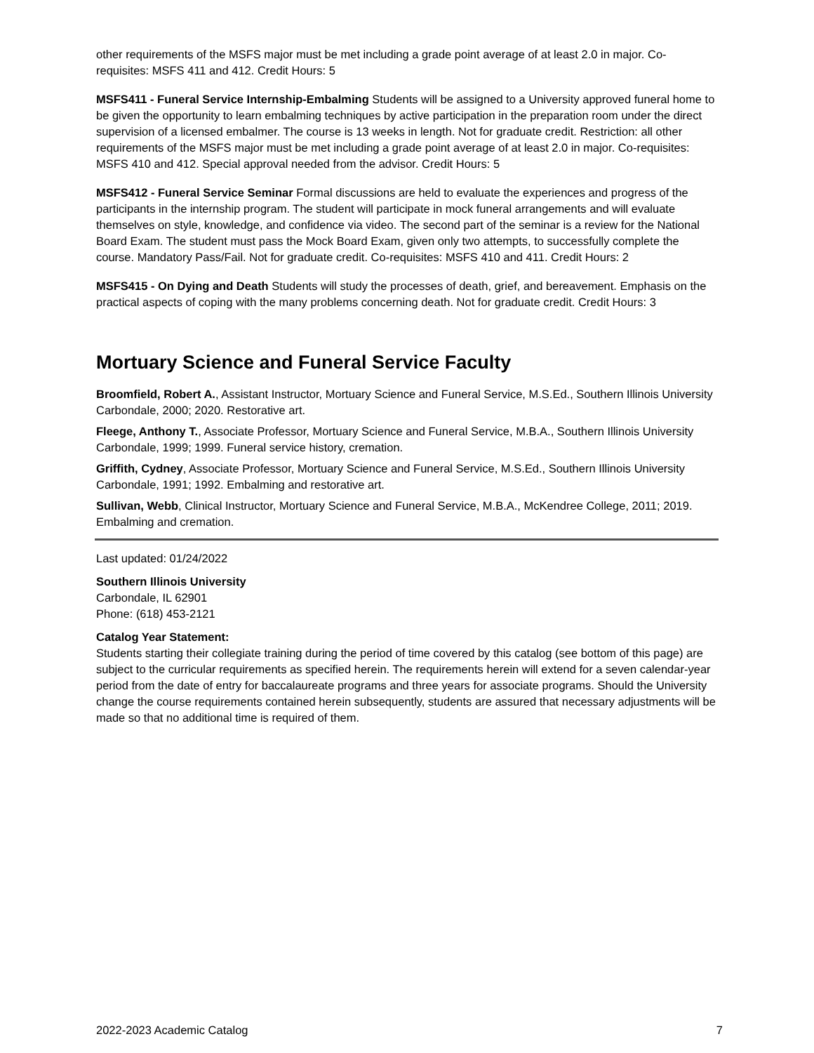other requirements of the MSFS major must be met including a grade point average of at least 2.0 in major. Co-requisites: MSFS 411 and 412. Credit Hours: 5
MSFS411 - Funeral Service Internship-Embalming Students will be assigned to a University approved funeral home to be given the opportunity to learn embalming techniques by active participation in the preparation room under the direct supervision of a licensed embalmer. The course is 13 weeks in length. Not for graduate credit. Restriction: all other requirements of the MSFS major must be met including a grade point average of at least 2.0 in major. Co-requisites: MSFS 410 and 412. Special approval needed from the advisor. Credit Hours: 5
MSFS412 - Funeral Service Seminar Formal discussions are held to evaluate the experiences and progress of the participants in the internship program. The student will participate in mock funeral arrangements and will evaluate themselves on style, knowledge, and confidence via video. The second part of the seminar is a review for the National Board Exam. The student must pass the Mock Board Exam, given only two attempts, to successfully complete the course. Mandatory Pass/Fail. Not for graduate credit. Co-requisites: MSFS 410 and 411. Credit Hours: 2
MSFS415 - On Dying and Death Students will study the processes of death, grief, and bereavement. Emphasis on the practical aspects of coping with the many problems concerning death. Not for graduate credit. Credit Hours: 3
Mortuary Science and Funeral Service Faculty
Broomfield, Robert A., Assistant Instructor, Mortuary Science and Funeral Service, M.S.Ed., Southern Illinois University Carbondale, 2000; 2020. Restorative art.
Fleege, Anthony T., Associate Professor, Mortuary Science and Funeral Service, M.B.A., Southern Illinois University Carbondale, 1999; 1999. Funeral service history, cremation.
Griffith, Cydney, Associate Professor, Mortuary Science and Funeral Service, M.S.Ed., Southern Illinois University Carbondale, 1991; 1992. Embalming and restorative art.
Sullivan, Webb, Clinical Instructor, Mortuary Science and Funeral Service, M.B.A., McKendree College, 2011; 2019. Embalming and cremation.
Last updated: 01/24/2022
Southern Illinois University
Carbondale, IL 62901
Phone: (618) 453-2121
Catalog Year Statement:
Students starting their collegiate training during the period of time covered by this catalog (see bottom of this page) are subject to the curricular requirements as specified herein. The requirements herein will extend for a seven calendar-year period from the date of entry for baccalaureate programs and three years for associate programs. Should the University change the course requirements contained herein subsequently, students are assured that necessary adjustments will be made so that no additional time is required of them.
2022-2023 Academic Catalog 7